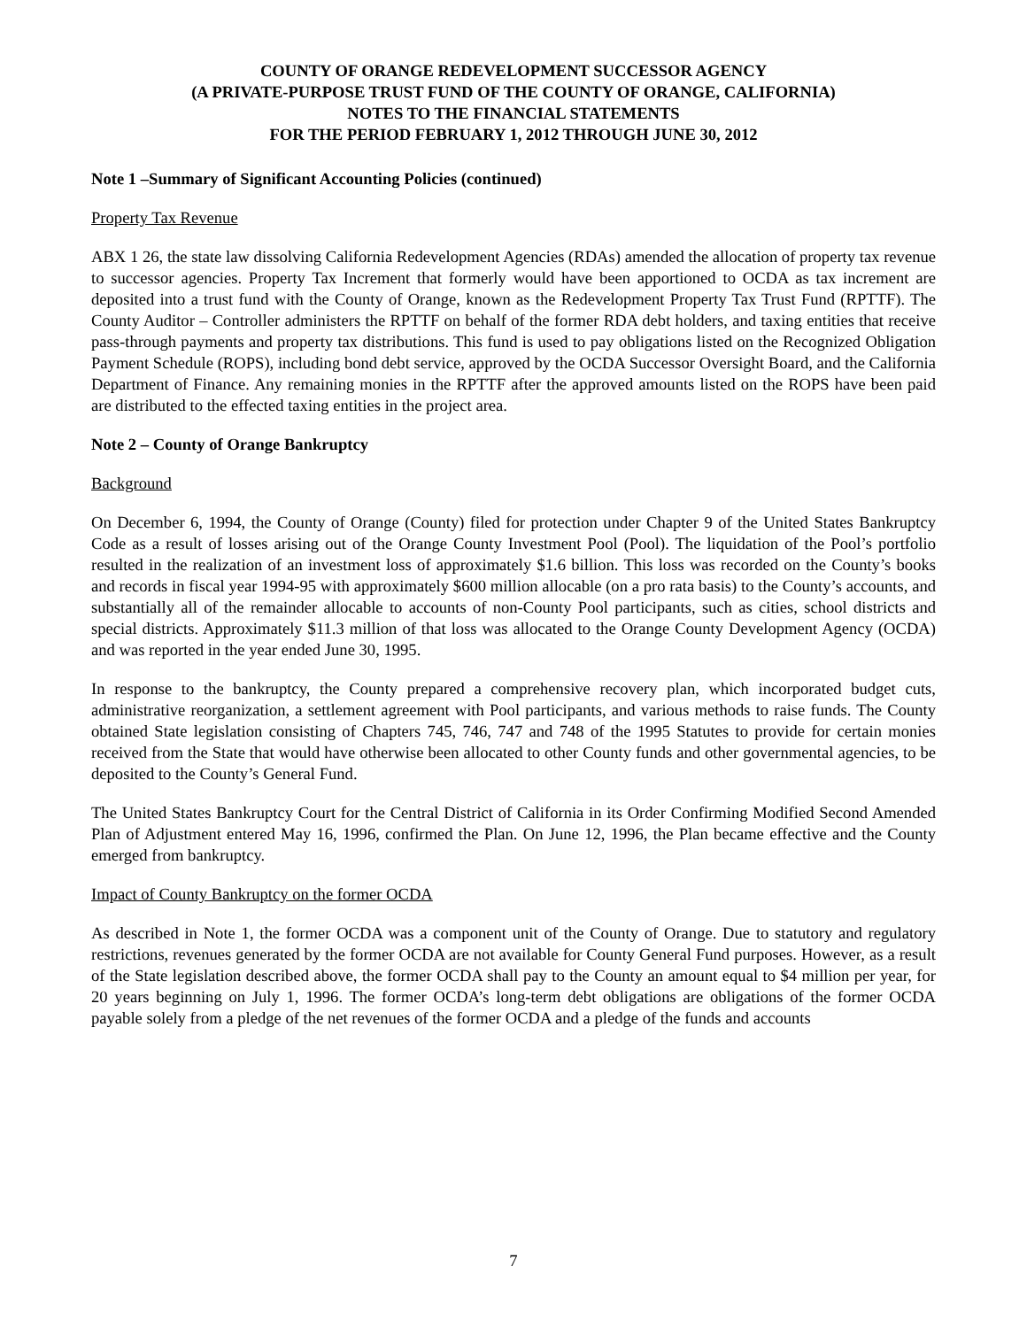COUNTY OF ORANGE REDEVELOPMENT SUCCESSOR AGENCY
(A PRIVATE-PURPOSE TRUST FUND OF THE COUNTY OF ORANGE, CALIFORNIA)
NOTES TO THE FINANCIAL STATEMENTS
FOR THE PERIOD FEBRUARY 1, 2012 THROUGH JUNE 30, 2012
Note 1 –Summary of Significant Accounting Policies (continued)
Property Tax Revenue
ABX 1 26, the state law dissolving California Redevelopment Agencies (RDAs) amended the allocation of property tax revenue to successor agencies. Property Tax Increment that formerly would have been apportioned to OCDA as tax increment are deposited into a trust fund with the County of Orange, known as the Redevelopment Property Tax Trust Fund (RPTTF). The County Auditor – Controller administers the RPTTF on behalf of the former RDA debt holders, and taxing entities that receive pass-through payments and property tax distributions. This fund is used to pay obligations listed on the Recognized Obligation Payment Schedule (ROPS), including bond debt service, approved by the OCDA Successor Oversight Board, and the California Department of Finance. Any remaining monies in the RPTTF after the approved amounts listed on the ROPS have been paid are distributed to the effected taxing entities in the project area.
Note 2 – County of Orange Bankruptcy
Background
On December 6, 1994, the County of Orange (County) filed for protection under Chapter 9 of the United States Bankruptcy Code as a result of losses arising out of the Orange County Investment Pool (Pool). The liquidation of the Pool’s portfolio resulted in the realization of an investment loss of approximately $1.6 billion. This loss was recorded on the County’s books and records in fiscal year 1994-95 with approximately $600 million allocable (on a pro rata basis) to the County’s accounts, and substantially all of the remainder allocable to accounts of non-County Pool participants, such as cities, school districts and special districts. Approximately $11.3 million of that loss was allocated to the Orange County Development Agency (OCDA) and was reported in the year ended June 30, 1995.
In response to the bankruptcy, the County prepared a comprehensive recovery plan, which incorporated budget cuts, administrative reorganization, a settlement agreement with Pool participants, and various methods to raise funds. The County obtained State legislation consisting of Chapters 745, 746, 747 and 748 of the 1995 Statutes to provide for certain monies received from the State that would have otherwise been allocated to other County funds and other governmental agencies, to be deposited to the County’s General Fund.
The United States Bankruptcy Court for the Central District of California in its Order Confirming Modified Second Amended Plan of Adjustment entered May 16, 1996, confirmed the Plan. On June 12, 1996, the Plan became effective and the County emerged from bankruptcy.
Impact of County Bankruptcy on the former OCDA
As described in Note 1, the former OCDA was a component unit of the County of Orange. Due to statutory and regulatory restrictions, revenues generated by the former OCDA are not available for County General Fund purposes. However, as a result of the State legislation described above, the former OCDA shall pay to the County an amount equal to $4 million per year, for 20 years beginning on July 1, 1996. The former OCDA’s long-term debt obligations are obligations of the former OCDA payable solely from a pledge of the net revenues of the former OCDA and a pledge of the funds and accounts
7